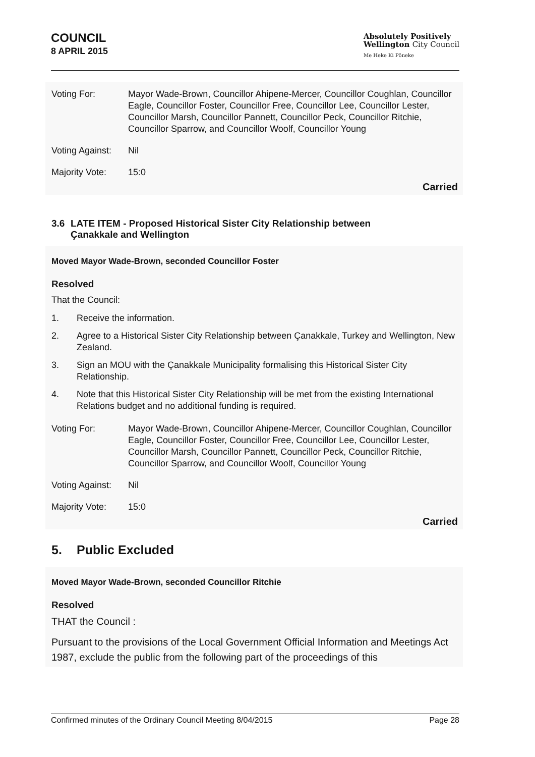COUNCIL
8 APRIL 2015
Absolutely Positively
Wellington City Council
Me Heke Ki Pōneke
Voting For: Mayor Wade-Brown, Councillor Ahipene-Mercer, Councillor Coughlan, Councillor Eagle, Councillor Foster, Councillor Free, Councillor Lee, Councillor Lester, Councillor Marsh, Councillor Pannett, Councillor Peck, Councillor Ritchie, Councillor Sparrow, and Councillor Woolf, Councillor Young
Voting Against:
Nil
Majority Vote: 15:0
Carried
3.6 LATE ITEM - Proposed Historical Sister City Relationship between
Çanakkale and Wellington
Moved Mayor Wade-Brown, seconded Councillor Foster
Resolved
That the Council:
1. Receive the information.
2. Agree to a Historical Sister City Relationship between Çanakkale, Turkey and Wellington, New Zealand.
3. Sign an MOU with the Çanakkale Municipality formalising this Historical Sister City Relationship.
4. Note that this Historical Sister City Relationship will be met from the existing International Relations budget and no additional funding is required.
Voting For: Mayor Wade-Brown, Councillor Ahipene-Mercer, Councillor Coughlan, Councillor Eagle, Councillor Foster, Councillor Free, Councillor Lee, Councillor Lester, Councillor Marsh, Councillor Pannett, Councillor Peck, Councillor Ritchie, Councillor Sparrow, and Councillor Woolf, Councillor Young
Voting Against:
Nil
Majority Vote: 15:0
Carried
5. Public Excluded
Moved Mayor Wade-Brown, seconded Councillor Ritchie
Resolved
THAT the Council :
Pursuant to the provisions of the Local Government Official Information and Meetings Act 1987, exclude the public from the following part of the proceedings of this
Confirmed minutes of the Ordinary Council Meeting 8/04/2015 Page 28